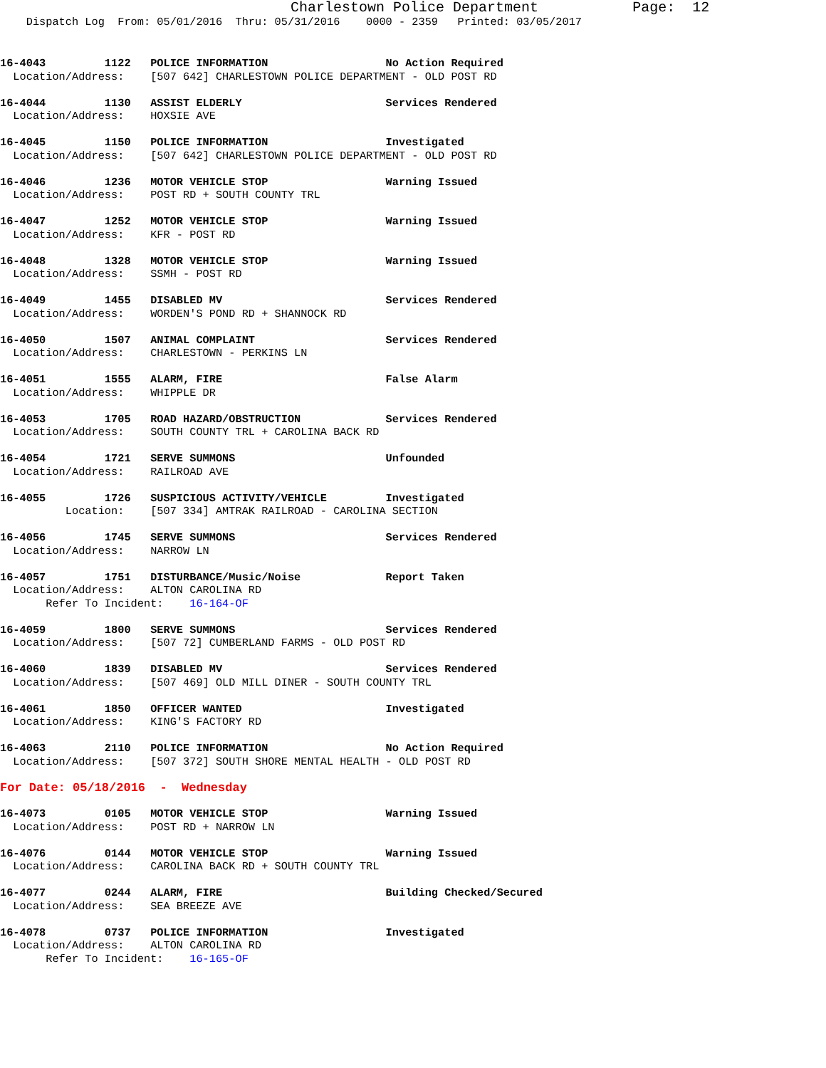Charlestown Police Department           Page:  12
    Dispatch Log  From: 05/01/2016  Thru: 05/31/2016    0000 - 2359   Printed: 03/05/2017
16-4043         1122   POLICE INFORMATION                  No Action Required
  Location/Address:    [507 642] CHARLESTOWN POLICE DEPARTMENT - OLD POST RD
16-4044         1130   ASSIST ELDERLY                      Services Rendered
  Location/Address:    HOXSIE AVE
16-4045         1150   POLICE INFORMATION                  Investigated
  Location/Address:    [507 642] CHARLESTOWN POLICE DEPARTMENT - OLD POST RD
16-4046         1236   MOTOR VEHICLE STOP                  Warning Issued
  Location/Address:    POST RD + SOUTH COUNTY TRL
16-4047         1252   MOTOR VEHICLE STOP                  Warning Issued
  Location/Address:    KFR - POST RD
16-4048         1328   MOTOR VEHICLE STOP                  Warning Issued
  Location/Address:    SSMH - POST RD
16-4049         1455   DISABLED MV                         Services Rendered
  Location/Address:    WORDEN'S POND RD + SHANNOCK RD
16-4050         1507   ANIMAL COMPLAINT                    Services Rendered
  Location/Address:    CHARLESTOWN - PERKINS LN
16-4051         1555   ALARM, FIRE                         False Alarm
  Location/Address:    WHIPPLE DR
16-4053         1705   ROAD HAZARD/OBSTRUCTION             Services Rendered
  Location/Address:    SOUTH COUNTY TRL + CAROLINA BACK RD
16-4054         1721   SERVE SUMMONS                       Unfounded
  Location/Address:    RAILROAD AVE
16-4055         1726   SUSPICIOUS ACTIVITY/VEHICLE         Investigated
          Location:    [507 334] AMTRAK RAILROAD - CAROLINA SECTION
16-4056         1745   SERVE SUMMONS                       Services Rendered
  Location/Address:    NARROW LN
16-4057         1751   DISTURBANCE/Music/Noise             Report Taken
  Location/Address:    ALTON CAROLINA RD
       Refer To Incident:    16-164-OF
16-4059         1800   SERVE SUMMONS                       Services Rendered
  Location/Address:    [507 72] CUMBERLAND FARMS - OLD POST RD
16-4060         1839   DISABLED MV                         Services Rendered
  Location/Address:    [507 469] OLD MILL DINER - SOUTH COUNTY TRL
16-4061         1850   OFFICER WANTED                      Investigated
  Location/Address:    KING'S FACTORY RD
16-4063         2110   POLICE INFORMATION                  No Action Required
  Location/Address:    [507 372] SOUTH SHORE MENTAL HEALTH - OLD POST RD
For Date: 05/18/2016  -  Wednesday
16-4073         0105   MOTOR VEHICLE STOP                  Warning Issued
  Location/Address:    POST RD + NARROW LN
16-4076         0144   MOTOR VEHICLE STOP                  Warning Issued
  Location/Address:    CAROLINA BACK RD + SOUTH COUNTY TRL
16-4077         0244   ALARM, FIRE                         Building Checked/Secured
  Location/Address:    SEA BREEZE AVE
16-4078         0737   POLICE INFORMATION                  Investigated
  Location/Address:    ALTON CAROLINA RD
       Refer To Incident:    16-165-OF